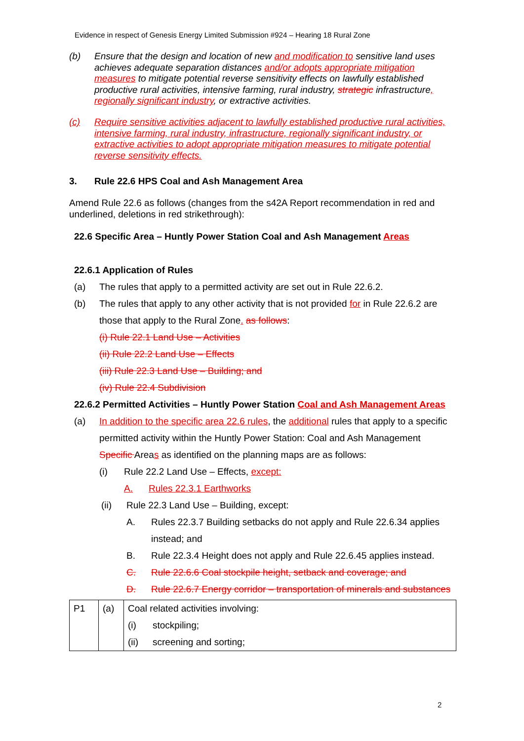Evidence in respect of Genesis Energy Limited Submission #924 – Hearing 18 Rural Zone
(b) Ensure that the design and location of new and modification to sensitive land uses achieves adequate separation distances and/or adopts appropriate mitigation measures to mitigate potential reverse sensitivity effects on lawfully established productive rural activities, intensive farming, rural industry, strategic infrastructure, regionally significant industry, or extractive activities.
(c) Require sensitive activities adjacent to lawfully established productive rural activities, intensive farming, rural industry, infrastructure, regionally significant industry, or extractive activities to adopt appropriate mitigation measures to mitigate potential reverse sensitivity effects.
3. Rule 22.6 HPS Coal and Ash Management Area
Amend Rule 22.6 as follows (changes from the s42A Report recommendation in red and underlined, deletions in red strikethrough):
22.6 Specific Area – Huntly Power Station Coal and Ash Management Areas
22.6.1 Application of Rules
(a) The rules that apply to a permitted activity are set out in Rule 22.6.2.
(b) The rules that apply to any other activity that is not provided for in Rule 22.6.2 are those that apply to the Rural Zone. as follows:
(i) Rule 22.1 Land Use – Activities
(ii) Rule 22.2 Land Use – Effects
(iii) Rule 22.3 Land Use – Building; and
(iv) Rule 22.4 Subdivision
22.6.2 Permitted Activities – Huntly Power Station Coal and Ash Management Areas
(a) In addition to the specific area 22.6 rules, the additional rules that apply to a specific permitted activity within the Huntly Power Station: Coal and Ash Management Specific Areas as identified on the planning maps are as follows:
(i) Rule 22.2 Land Use – Effects, except:
A. Rules 22.3.1 Earthworks
(ii) Rule 22.3 Land Use – Building, except:
A. Rules 22.3.7 Building setbacks do not apply and Rule 22.6.34 applies instead; and
B. Rule 22.3.4 Height does not apply and Rule 22.6.45 applies instead.
C. Rule 22.6.6 Coal stockpile height, setback and coverage; and
D. Rule 22.6.7 Energy corridor – transportation of minerals and substances
| P1 | (a) | Coal related activities involving: |
| | | (i) stockpiling; |
| | | (ii) screening and sorting; |
2